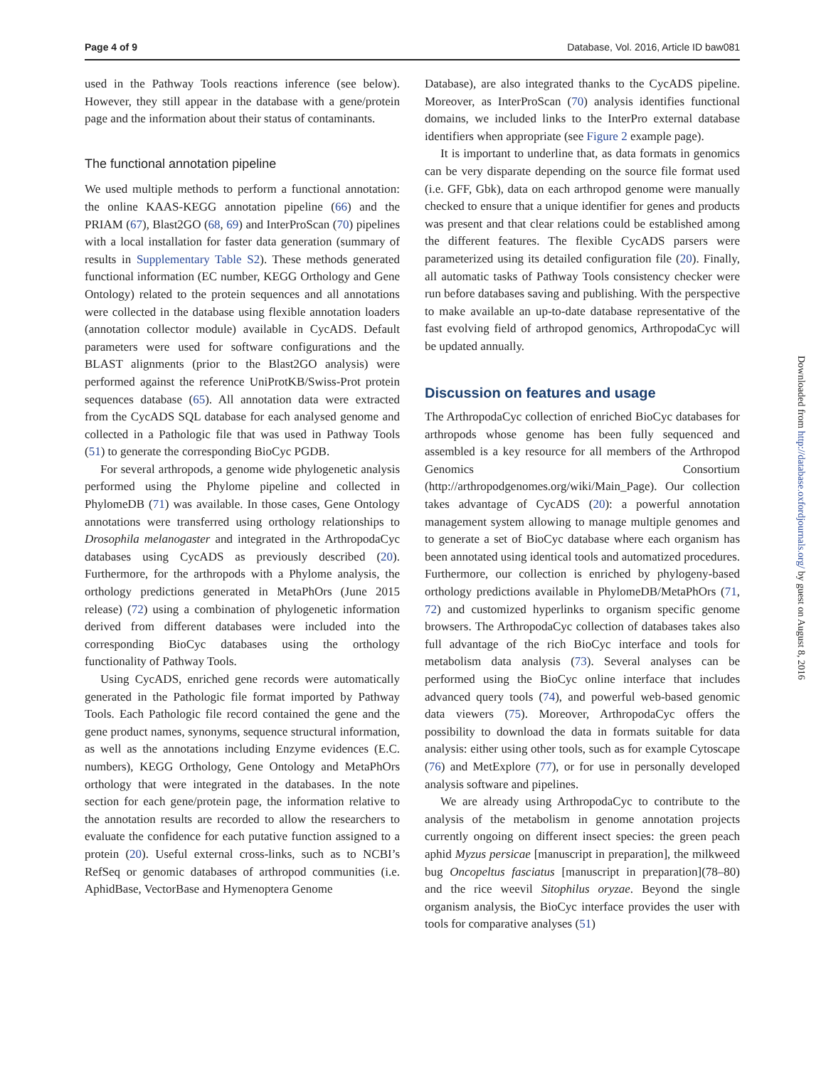Page 4 of 9 Database, Vol. 2016, Article ID baw081
used in the Pathway Tools reactions inference (see below). However, they still appear in the database with a gene/protein page and the information about their status of contaminants.
The functional annotation pipeline
We used multiple methods to perform a functional annotation: the online KAAS-KEGG annotation pipeline (66) and the PRIAM (67), Blast2GO (68, 69) and InterProScan (70) pipelines with a local installation for faster data generation (summary of results in Supplementary Table S2). These methods generated functional information (EC number, KEGG Orthology and Gene Ontology) related to the protein sequences and all annotations were collected in the database using flexible annotation loaders (annotation collector module) available in CycADS. Default parameters were used for software configurations and the BLAST alignments (prior to the Blast2GO analysis) were performed against the reference UniProtKB/Swiss-Prot protein sequences database (65). All annotation data were extracted from the CycADS SQL database for each analysed genome and collected in a Pathologic file that was used in Pathway Tools (51) to generate the corresponding BioCyc PGDB.
For several arthropods, a genome wide phylogenetic analysis performed using the Phylome pipeline and collected in PhylomeDB (71) was available. In those cases, Gene Ontology annotations were transferred using orthology relationships to Drosophila melanogaster and integrated in the ArthropodaCyc databases using CycADS as previously described (20). Furthermore, for the arthropods with a Phylome analysis, the orthology predictions generated in MetaPhOrs (June 2015 release) (72) using a combination of phylogenetic information derived from different databases were included into the corresponding BioCyc databases using the orthology functionality of Pathway Tools.
Using CycADS, enriched gene records were automatically generated in the Pathologic file format imported by Pathway Tools. Each Pathologic file record contained the gene and the gene product names, synonyms, sequence structural information, as well as the annotations including Enzyme evidences (E.C. numbers), KEGG Orthology, Gene Ontology and MetaPhOrs orthology that were integrated in the databases. In the note section for each gene/protein page, the information relative to the annotation results are recorded to allow the researchers to evaluate the confidence for each putative function assigned to a protein (20). Useful external cross-links, such as to NCBI’s RefSeq or genomic databases of arthropod communities (i.e. AphidBase, VectorBase and Hymenoptera Genome
Database), are also integrated thanks to the CycADS pipeline. Moreover, as InterProScan (70) analysis identifies functional domains, we included links to the InterPro external database identifiers when appropriate (see Figure 2 example page).
It is important to underline that, as data formats in genomics can be very disparate depending on the source file format used (i.e. GFF, Gbk), data on each arthropod genome were manually checked to ensure that a unique identifier for genes and products was present and that clear relations could be established among the different features. The flexible CycADS parsers were parameterized using its detailed configuration file (20). Finally, all automatic tasks of Pathway Tools consistency checker were run before databases saving and publishing. With the perspective to make available an up-to-date database representative of the fast evolving field of arthropod genomics, ArthropodaCyc will be updated annually.
Discussion on features and usage
The ArthropodaCyc collection of enriched BioCyc databases for arthropods whose genome has been fully sequenced and assembled is a key resource for all members of the Arthropod Genomics Consortium (http://arthropodgenomes.org/wiki/Main_Page). Our collection takes advantage of CycADS (20): a powerful annotation management system allowing to manage multiple genomes and to generate a set of BioCyc database where each organism has been annotated using identical tools and automatized procedures. Furthermore, our collection is enriched by phylogeny-based orthology predictions available in PhylomeDB/MetaPhOrs (71, 72) and customized hyperlinks to organism specific genome browsers. The ArthropodaCyc collection of databases takes also full advantage of the rich BioCyc interface and tools for metabolism data analysis (73). Several analyses can be performed using the BioCyc online interface that includes advanced query tools (74), and powerful web-based genomic data viewers (75). Moreover, ArthropodaCyc offers the possibility to download the data in formats suitable for data analysis: either using other tools, such as for example Cytoscape (76) and MetExplore (77), or for use in personally developed analysis software and pipelines.
We are already using ArthropodaCyc to contribute to the analysis of the metabolism in genome annotation projects currently ongoing on different insect species: the green peach aphid Myzus persicae [manuscript in preparation], the milkweed bug Oncopeltus fasciatus [manuscript in preparation](78–80) and the rice weevil Sitophilus oryzae. Beyond the single organism analysis, the BioCyc interface provides the user with tools for comparative analyses (51)
Downloaded from http://database.oxfordjournals.org/ by guest on August 8, 2016